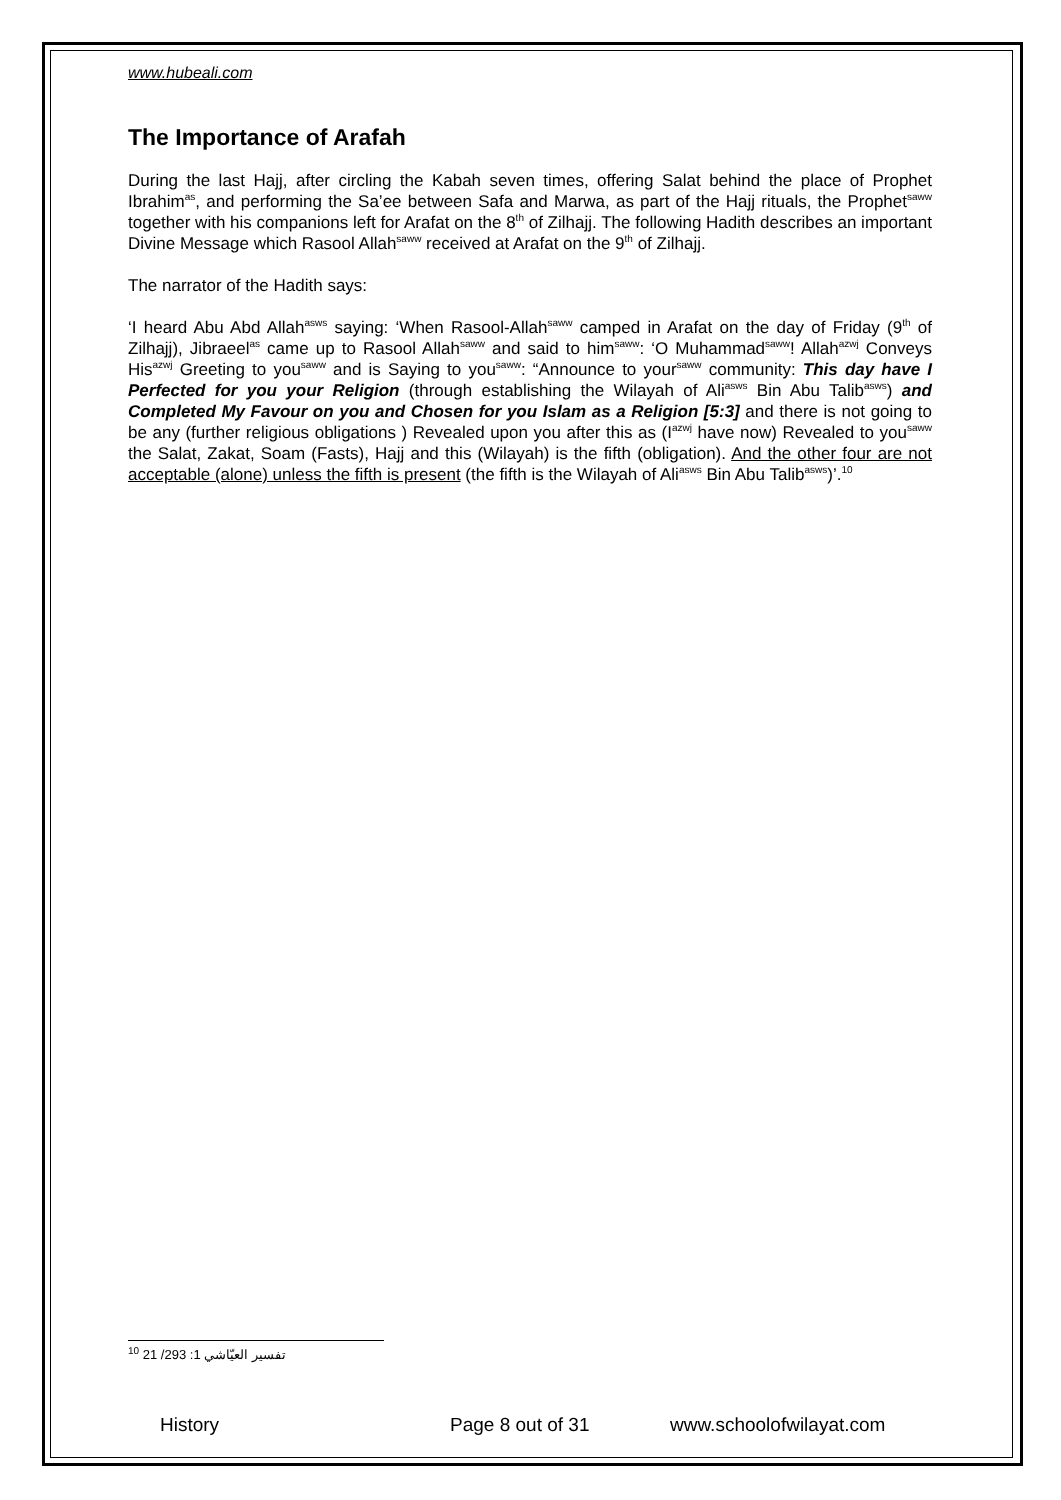www.hubeali.com
The Importance of Arafah
During the last Hajj, after circling the Kabah seven times, offering Salat behind the place of Prophet Ibrahim<sup>as</sup>, and performing the Sa’ee between Safa and Marwa, as part of the Hajj rituals, the Prophet<sup>saww</sup> together with his companions left for Arafat on the 8<sup>th</sup> of Zilhajj. The following Hadith describes an important Divine Message which Rasool Allah<sup>saww</sup> received at Arafat on the 9<sup>th</sup> of Zilhajj.
The narrator of the Hadith says:
‘I heard Abu Abd Allah<sup>asws</sup> saying: ‘When Rasool-Allah<sup>saww</sup> camped in Arafat on the day of Friday (9<sup>th</sup> of Zilhajj), Jibraeel<sup>as</sup> came up to Rasool Allah<sup>saww</sup> and said to him<sup>saww</sup>: ‘O Muhammad<sup>saww</sup>! Allah<sup>azwj</sup> Conveys His<sup>azwj</sup> Greeting to you<sup>saww</sup> and is Saying to you<sup>saww</sup>: “Announce to your<sup>saww</sup> community: This day have I Perfected for you your Religion (through establishing the Wilayah of Ali<sup>asws</sup> Bin Abu Talib<sup>asws</sup>) and Completed My Favour on you and Chosen for you Islam as a Religion [5:3] and there is not going to be any (further religious obligations ) Revealed upon you after this as (I<sup>azwj</sup> have now) Revealed to you<sup>saww</sup> the Salat, Zakat, Soam (Fasts), Hajj and this (Wilayah) is the fifth (obligation). And the other four are not acceptable (alone) unless the fifth is present (the fifth is the Wilayah of Ali<sup>asws</sup> Bin Abu Talib<sup>asws</sup>)’.<sup>10</sup>
<sup>10</sup> تفسير العيّاشي 1: 293/ 21
History Page 8 out of 31 www.schoolofwilayat.com